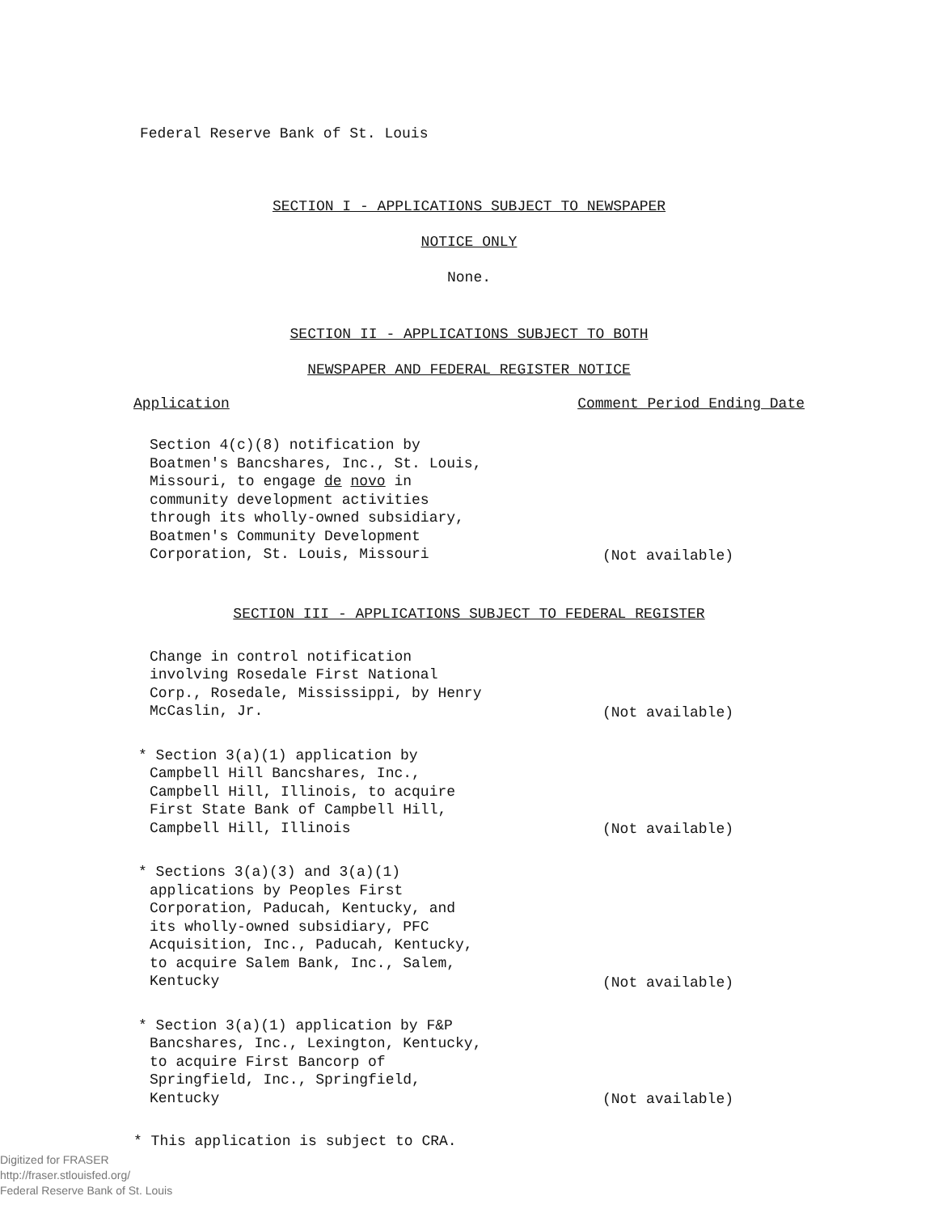Federal Reserve Bank of St. Louis
SECTION I - APPLICATIONS SUBJECT TO NEWSPAPER
NOTICE ONLY
None.
SECTION II - APPLICATIONS SUBJECT TO BOTH
NEWSPAPER AND FEDERAL REGISTER NOTICE
Application Comment Period Ending Date
Section 4(c)(8) notification by Boatmen's Bancshares, Inc., St. Louis, Missouri, to engage de novo in community development activities through its wholly-owned subsidiary, Boatmen's Community Development Corporation, St. Louis, Missouri
(Not available)
SECTION III - APPLICATIONS SUBJECT TO FEDERAL REGISTER
Change in control notification involving Rosedale First National Corp., Rosedale, Mississippi, by Henry McCaslin, Jr.
(Not available)
* Section 3(a)(1) application by Campbell Hill Bancshares, Inc., Campbell Hill, Illinois, to acquire First State Bank of Campbell Hill, Campbell Hill, Illinois
(Not available)
* Sections 3(a)(3) and 3(a)(1) applications by Peoples First Corporation, Paducah, Kentucky, and its wholly-owned subsidiary, PFC Acquisition, Inc., Paducah, Kentucky, to acquire Salem Bank, Inc., Salem, Kentucky
(Not available)
* Section 3(a)(1) application by F&P Bancshares, Inc., Lexington, Kentucky, to acquire First Bancorp of Springfield, Inc., Springfield, Kentucky
(Not available)
* This application is subject to CRA.
Digitized for FRASER
http://fraser.stlouisfed.org/
Federal Reserve Bank of St. Louis